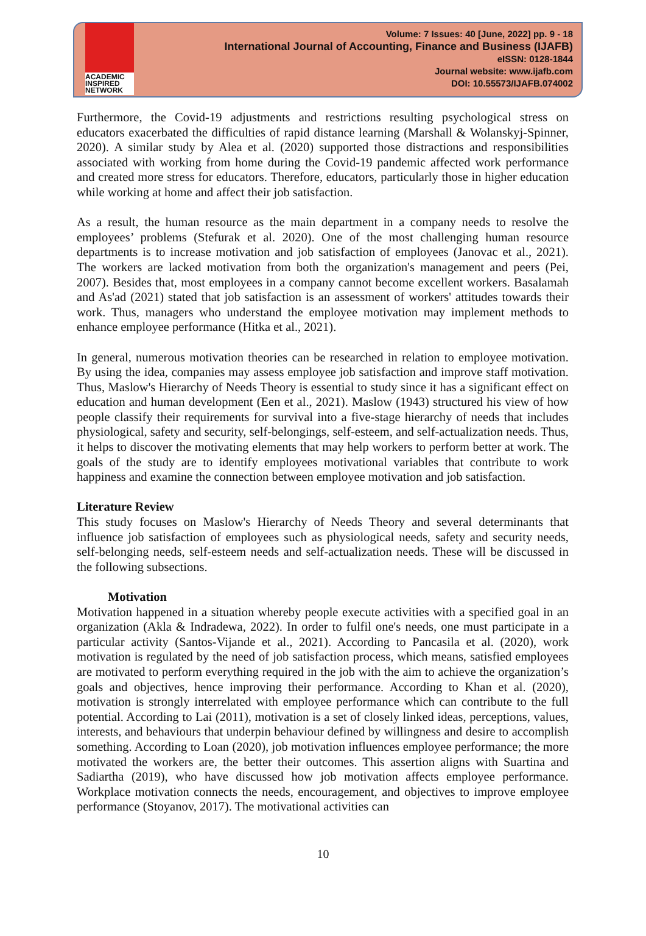ACADEMIC
INSPIRED
NETWORK
Volume: 7 Issues: 40 [June, 2022] pp. 9 - 18
International Journal of Accounting, Finance and Business (IJAFB)
eISSN: 0128-1844
Journal website: www.ijafb.com
DOI: 10.55573/IJAFB.074002
Furthermore, the Covid-19 adjustments and restrictions resulting psychological stress on educators exacerbated the difficulties of rapid distance learning (Marshall & Wolanskyj-Spinner, 2020). A similar study by Alea et al. (2020) supported those distractions and responsibilities associated with working from home during the Covid-19 pandemic affected work performance and created more stress for educators. Therefore, educators, particularly those in higher education while working at home and affect their job satisfaction.
As a result, the human resource as the main department in a company needs to resolve the employees’ problems (Stefurak et al. 2020). One of the most challenging human resource departments is to increase motivation and job satisfaction of employees (Janovac et al., 2021). The workers are lacked motivation from both the organization's management and peers (Pei, 2007). Besides that, most employees in a company cannot become excellent workers. Basalamah and As'ad (2021) stated that job satisfaction is an assessment of workers' attitudes towards their work. Thus, managers who understand the employee motivation may implement methods to enhance employee performance (Hitka et al., 2021).
In general, numerous motivation theories can be researched in relation to employee motivation. By using the idea, companies may assess employee job satisfaction and improve staff motivation. Thus, Maslow's Hierarchy of Needs Theory is essential to study since it has a significant effect on education and human development (Een et al., 2021). Maslow (1943) structured his view of how people classify their requirements for survival into a five-stage hierarchy of needs that includes physiological, safety and security, self-belongings, self-esteem, and self-actualization needs. Thus, it helps to discover the motivating elements that may help workers to perform better at work. The goals of the study are to identify employees motivational variables that contribute to work happiness and examine the connection between employee motivation and job satisfaction.
Literature Review
This study focuses on Maslow's Hierarchy of Needs Theory and several determinants that influence job satisfaction of employees such as physiological needs, safety and security needs, self-belonging needs, self-esteem needs and self-actualization needs. These will be discussed in the following subsections.
Motivation
Motivation happened in a situation whereby people execute activities with a specified goal in an organization (Akla & Indradewa, 2022). In order to fulfil one's needs, one must participate in a particular activity (Santos-Vijande et al., 2021). According to Pancasila et al. (2020), work motivation is regulated by the need of job satisfaction process, which means, satisfied employees are motivated to perform everything required in the job with the aim to achieve the organization’s goals and objectives, hence improving their performance. According to Khan et al. (2020), motivation is strongly interrelated with employee performance which can contribute to the full potential. According to Lai (2011), motivation is a set of closely linked ideas, perceptions, values, interests, and behaviours that underpin behaviour defined by willingness and desire to accomplish something. According to Loan (2020), job motivation influences employee performance; the more motivated the workers are, the better their outcomes. This assertion aligns with Suartina and Sadiartha (2019), who have discussed how job motivation affects employee performance. Workplace motivation connects the needs, encouragement, and objectives to improve employee performance (Stoyanov, 2017). The motivational activities can
10